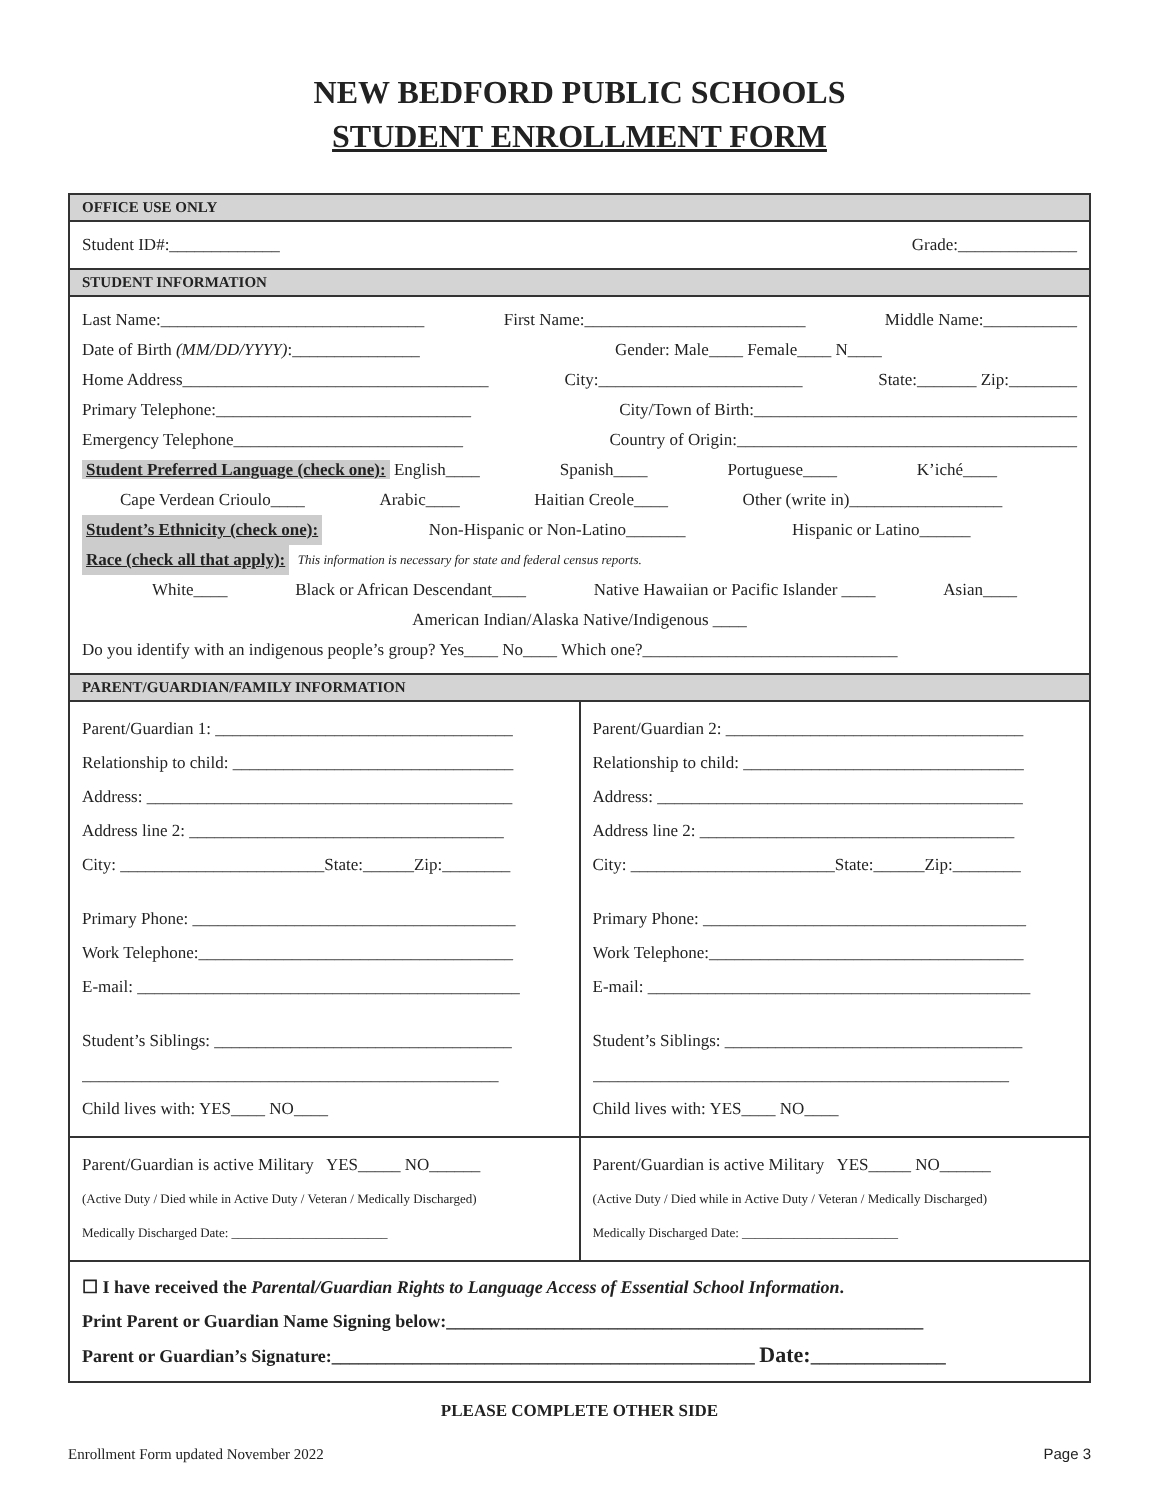NEW BEDFORD PUBLIC SCHOOLS
STUDENT ENROLLMENT FORM
OFFICE USE ONLY
Student ID#:_____________ Grade:______________
STUDENT INFORMATION
Last Name:_______________________________ First Name:__________________________ Middle Name:___________
Date of Birth (MM/DD/YYYY):_______________ Gender: Male____ Female____ N____
Home Address____________________________________ City:________________________ State:_______ Zip:________
Primary Telephone:______________________________ City/Town of Birth:______________________________________
Emergency Telephone___________________________ Country of Origin:________________________________________
Student Preferred Language (check one): English____ Spanish____ Portuguese____ K’iché____
Cape Verdean Crioulo____ Arabic____ Haitian Creole____ Other (write in)__________________
Student’s Ethnicity (check one): Non-Hispanic or Non-Latino_______ Hispanic or Latino______
Race (check all that apply): This information is necessary for state and federal census reports.
White____ Black or African Descendant____ Native Hawaiian or Pacific Islander ____ Asian____
American Indian/Alaska Native/Indigenous ____
Do you identify with an indigenous people’s group? Yes____ No____ Which one?______________________________
PARENT/GUARDIAN/FAMILY INFORMATION
Parent/Guardian 1: ___________________________________
Relationship to child: _________________________________
Address: ___________________________________________
Address line 2: _____________________________________
City: ________________________State:______Zip:________
Primary Phone: ______________________________________
Work Telephone:_____________________________________
E-mail: _____________________________________________
Student’s Siblings: ___________________________________
_________________________________________________
Child lives with: YES____ NO____
Parent/Guardian 2: ___________________________________
Relationship to child: _________________________________
Address: ___________________________________________
Address line 2: _____________________________________
City: ________________________State:______Zip:________
Primary Phone: ______________________________________
Work Telephone:_____________________________________
E-mail: _____________________________________________
Student’s Siblings: ___________________________________
_________________________________________________
Child lives with: YES____ NO____
Parent/Guardian is active Military YES_____ NO______
(Active Duty / Died while in Active Duty / Veteran / Medically Discharged)
Medically Discharged Date: ________________________
Parent/Guardian is active Military YES_____ NO______
(Active Duty / Died while in Active Duty / Veteran / Medically Discharged)
Medically Discharged Date: ________________________
☐ I have received the Parental/Guardian Rights to Language Access of Essential School Information.
Print Parent or Guardian Name Signing below:_____________________________________________________
Parent or Guardian’s Signature:_______________________________________________ Date:_______________
PLEASE COMPLETE OTHER SIDE
Enrollment Form updated November 2022 Page 3